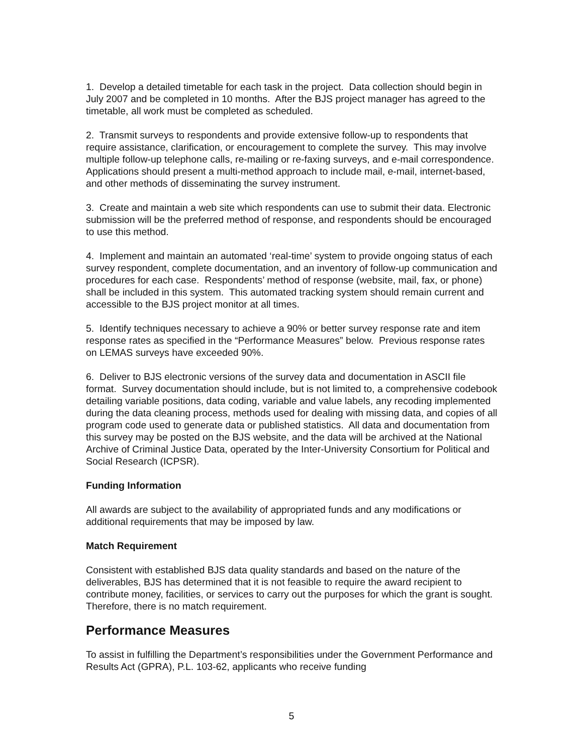1. Develop a detailed timetable for each task in the project. Data collection should begin in July 2007 and be completed in 10 months. After the BJS project manager has agreed to the timetable, all work must be completed as scheduled.
2. Transmit surveys to respondents and provide extensive follow-up to respondents that require assistance, clarification, or encouragement to complete the survey. This may involve multiple follow-up telephone calls, re-mailing or re-faxing surveys, and e-mail correspondence. Applications should present a multi-method approach to include mail, e-mail, internet-based, and other methods of disseminating the survey instrument.
3. Create and maintain a web site which respondents can use to submit their data. Electronic submission will be the preferred method of response, and respondents should be encouraged to use this method.
4. Implement and maintain an automated ‘real-time’ system to provide ongoing status of each survey respondent, complete documentation, and an inventory of follow-up communication and procedures for each case. Respondents’ method of response (website, mail, fax, or phone) shall be included in this system. This automated tracking system should remain current and accessible to the BJS project monitor at all times.
5. Identify techniques necessary to achieve a 90% or better survey response rate and item response rates as specified in the “Performance Measures” below. Previous response rates on LEMAS surveys have exceeded 90%.
6. Deliver to BJS electronic versions of the survey data and documentation in ASCII file format. Survey documentation should include, but is not limited to, a comprehensive codebook detailing variable positions, data coding, variable and value labels, any recoding implemented during the data cleaning process, methods used for dealing with missing data, and copies of all program code used to generate data or published statistics. All data and documentation from this survey may be posted on the BJS website, and the data will be archived at the National Archive of Criminal Justice Data, operated by the Inter-University Consortium for Political and Social Research (ICPSR).
Funding Information
All awards are subject to the availability of appropriated funds and any modifications or additional requirements that may be imposed by law.
Match Requirement
Consistent with established BJS data quality standards and based on the nature of the deliverables, BJS has determined that it is not feasible to require the award recipient to contribute money, facilities, or services to carry out the purposes for which the grant is sought. Therefore, there is no match requirement.
Performance Measures
To assist in fulfilling the Department’s responsibilities under the Government Performance and Results Act (GPRA), P.L. 103-62, applicants who receive funding
5